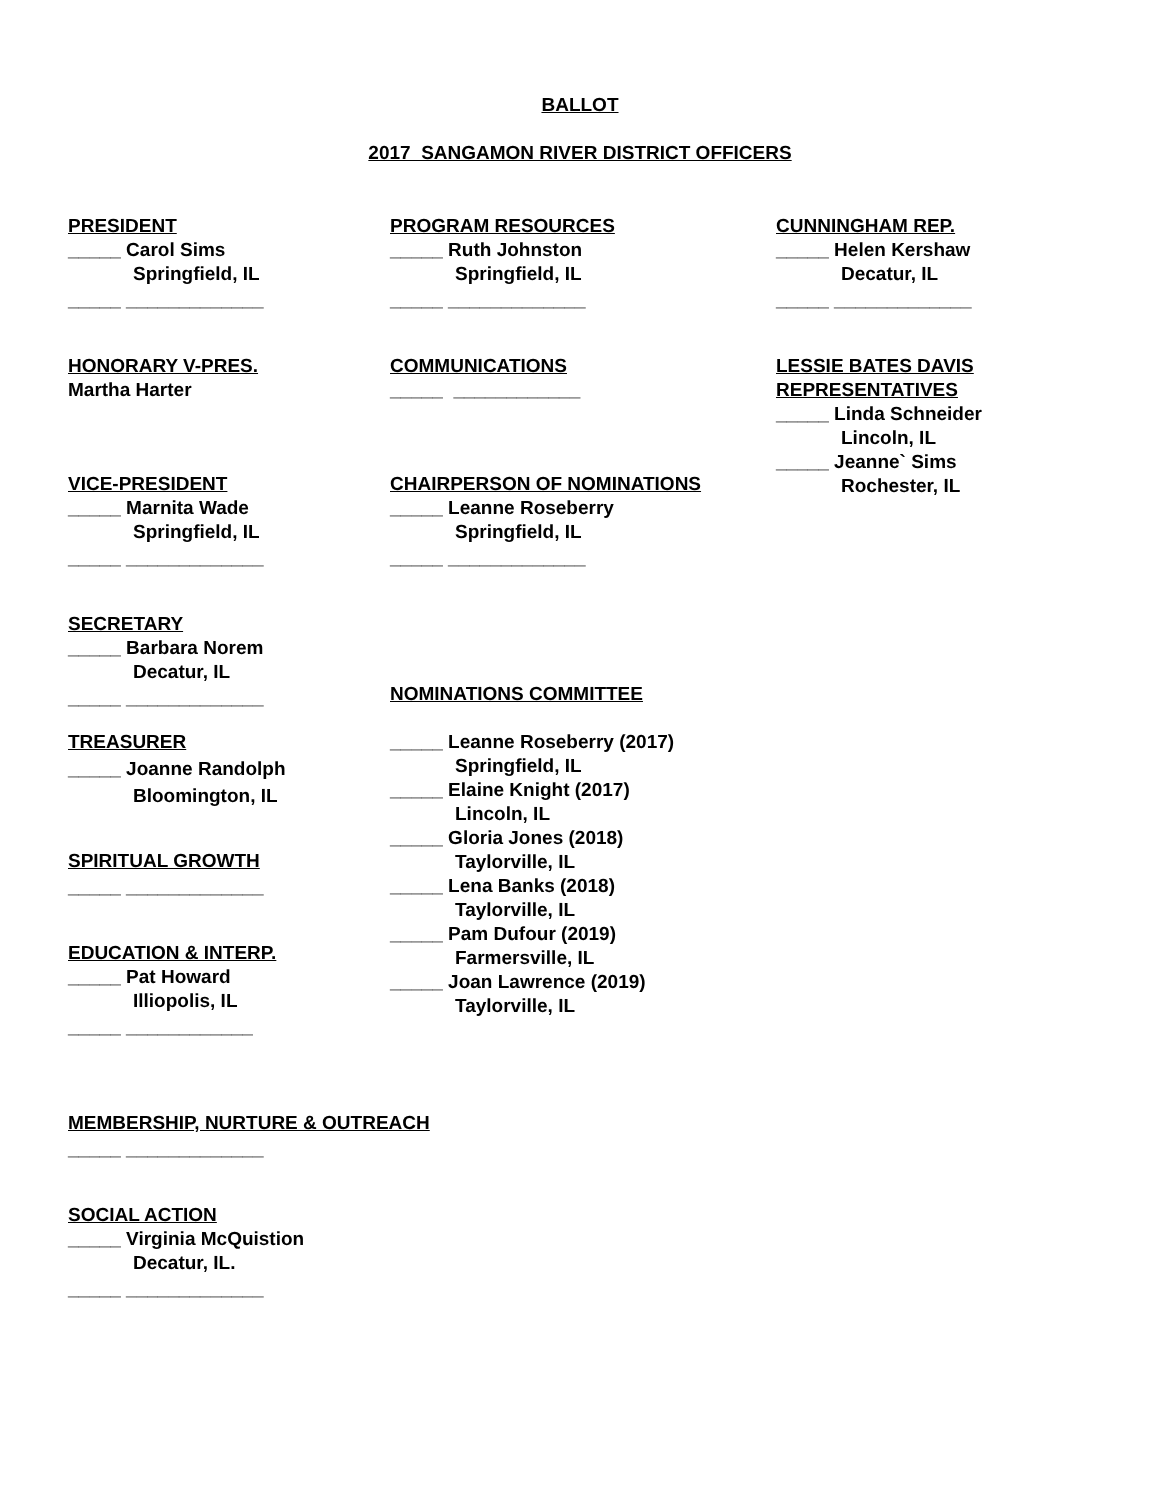BALLOT
2017 SANGAMON RIVER DISTRICT OFFICERS
PRESIDENT
_____ Carol Sims
Springfield, IL
_____ _____________
HONORARY V-PRES.
Martha Harter
VICE-PRESIDENT
_____ Marnita Wade
Springfield, IL
_____ _____________
SECRETARY
_____ Barbara Norem
Decatur, IL
_____ _____________
TREASURER
_____ Joanne Randolph
Bloomington, IL
SPIRITUAL GROWTH
_____ _____________
EDUCATION & INTERP.
_____ Pat Howard
Illiopolis, IL
_____ ____________
PROGRAM RESOURCES
_____ Ruth Johnston
Springfield, IL
_____ _____________
COMMUNICATIONS
_____ ____________
CHAIRPERSON OF NOMINATIONS
_____ Leanne Roseberry
Springfield, IL
_____ _____________
NOMINATIONS COMMITTEE
_____ Leanne Roseberry (2017)
Springfield, IL
_____ Elaine Knight (2017)
Lincoln, IL
_____ Gloria Jones (2018)
Taylorville, IL
_____ Lena Banks (2018)
Taylorville, IL
_____ Pam Dufour (2019)
Farmersville, IL
_____ Joan Lawrence (2019)
Taylorville, IL
CUNNINGHAM REP.
_____ Helen Kershaw
Decatur, IL
_____ _____________
LESSIE BATES DAVIS REPRESENTATIVES
_____ Linda Schneider
Lincoln, IL
_____ Jeanne` Sims
Rochester, IL
MEMBERSHIP, NURTURE & OUTREACH
_____ _____________
SOCIAL ACTION
_____ Virginia McQuistion
Decatur, IL.
_____ _____________